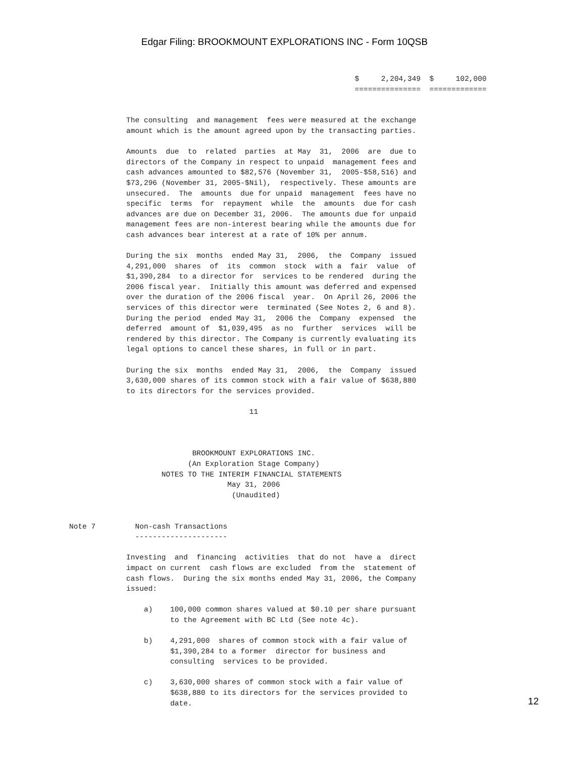Edgar Filing: BROOKMOUNT EXPLORATIONS INC - Form 10QSB
                                                                 $     2,204,349  $     102,000
                                                                 ===============  =============


             The consulting  and management  fees were measured at the exchange
             amount which is the amount agreed upon by the transacting parties.

             Amounts  due  to  related  parties  at May  31,  2006  are  due to
             directors of the Company in respect to unpaid  management fees and
             cash advances amounted to $82,576 (November 31,  2005-$58,516) and
             $73,296 (November 31, 2005-$Nil),  respectively. These amounts are
             unsecured.  The  amounts  due for unpaid  management  fees have no
             specific  terms  for  repayment  while  the  amounts  due for cash
             advances are due on December 31, 2006.  The amounts due for unpaid
             management fees are non-interest bearing while the amounts due for
             cash advances bear interest at a rate of 10% per annum.

             During the six  months  ended May 31,  2006,  the  Company  issued
             4,291,000  shares  of  its  common  stock  with a  fair  value  of
             $1,390,284  to a director for  services to be rendered  during the
             2006 fiscal year.  Initially this amount was deferred and expensed
             over the duration of the 2006 fiscal  year.  On April 26, 2006 the
             services of this director were  terminated (See Notes 2, 6 and 8).
             During the period  ended May 31,  2006 the  Company  expensed  the
             deferred  amount of  $1,039,495  as no  further  services  will be
             rendered by this director. The Company is currently evaluating its
             legal options to cancel these shares, in full or in part.

             During the six  months  ended May 31,  2006,  the  Company  issued
             3,630,000 shares of its common stock with a fair value of $638,880
             to its directors for the services provided.

                                         11



                            BROOKMOUNT EXPLORATIONS INC.
                           (An Exploration Stage Company)
                     NOTES TO THE INTERIM FINANCIAL STATEMENTS
                                    May 31, 2006
                                     (Unaudited)


Note 7         Non-cash Transactions
               ---------------------

             Investing  and  financing  activities  that do not  have a  direct
             impact on current  cash flows are excluded  from the  statement of
             cash flows.  During the six months ended May 31, 2006, the Company
             issued:

                 a)    100,000 common shares valued at $0.10 per share pursuant
                       to the Agreement with BC Ltd (See note 4c).

                 b)    4,291,000  shares of common stock with a fair value of
                       $1,390,284 to a former  director for business and
                       consulting  services to be provided.

                 c)    3,630,000 shares of common stock with a fair value of
                       $638,880 to its directors for the services provided to
                       date.
12